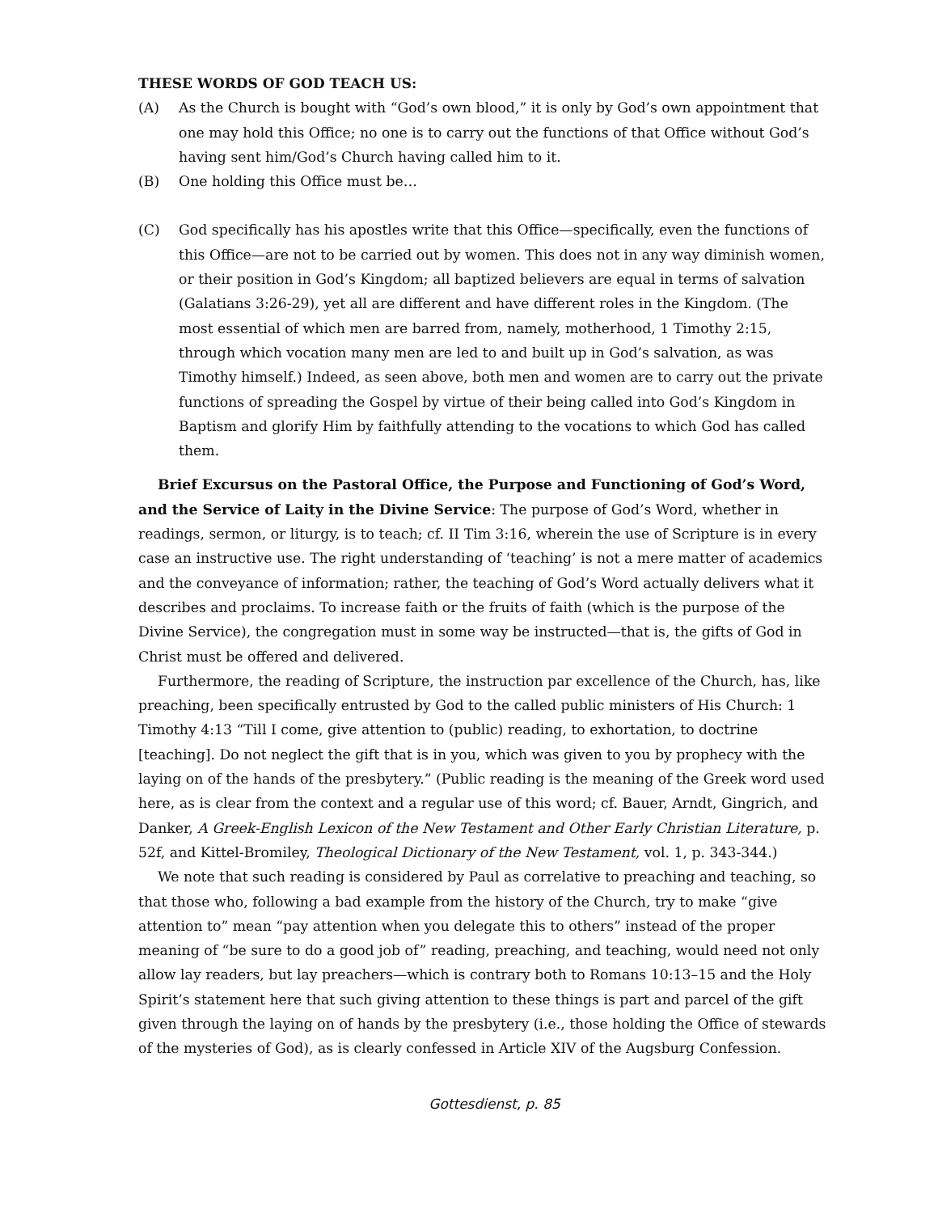THESE WORDS OF GOD TEACH US:
(A) As the Church is bought with “God’s own blood,” it is only by God’s own appointment that one may hold this Office; no one is to carry out the functions of that Office without God’s having sent him/God’s Church having called him to it.
(B) One holding this Office must be…
(C) God specifically has his apostles write that this Office—specifically, even the functions of this Office—are not to be carried out by women. This does not in any way diminish women, or their position in God’s Kingdom; all baptized believers are equal in terms of salvation (Galatians 3:26-29), yet all are different and have different roles in the Kingdom. (The most essential of which men are barred from, namely, motherhood, 1 Timothy 2:15, through which vocation many men are led to and built up in God’s salvation, as was Timothy himself.) Indeed, as seen above, both men and women are to carry out the private functions of spreading the Gospel by virtue of their being called into God’s Kingdom in Baptism and glorify Him by faithfully attending to the vocations to which God has called them.
Brief Excursus on the Pastoral Office, the Purpose and Functioning of God’s Word, and the Service of Laity in the Divine Service: The purpose of God’s Word, whether in readings, sermon, or liturgy, is to teach; cf. II Tim 3:16, wherein the use of Scripture is in every case an instructive use. The right understanding of ‘teaching’ is not a mere matter of academics and the conveyance of information; rather, the teaching of God’s Word actually delivers what it describes and proclaims. To increase faith or the fruits of faith (which is the purpose of the Divine Service), the congregation must in some way be instructed—that is, the gifts of God in Christ must be offered and delivered.
Furthermore, the reading of Scripture, the instruction par excellence of the Church, has, like preaching, been specifically entrusted by God to the called public ministers of His Church: 1 Timothy 4:13 “Till I come, give attention to (public) reading, to exhortation, to doctrine [teaching]. Do not neglect the gift that is in you, which was given to you by prophecy with the laying on of the hands of the presbytery.” (Public reading is the meaning of the Greek word used here, as is clear from the context and a regular use of this word; cf. Bauer, Arndt, Gingrich, and Danker, A Greek-English Lexicon of the New Testament and Other Early Christian Literature, p. 52f, and Kittel-Bromiley, Theological Dictionary of the New Testament, vol. 1, p. 343-344.)
We note that such reading is considered by Paul as correlative to preaching and teaching, so that those who, following a bad example from the history of the Church, try to make “give attention to” mean “pay attention when you delegate this to others” instead of the proper meaning of “be sure to do a good job of” reading, preaching, and teaching, would need not only allow lay readers, but lay preachers—which is contrary both to Romans 10:13–15 and the Holy Spirit’s statement here that such giving attention to these things is part and parcel of the gift given through the laying on of hands by the presbytery (i.e., those holding the Office of stewards of the mysteries of God), as is clearly confessed in Article XIV of the Augsburg Confession.
Gottesdienst, p. 85